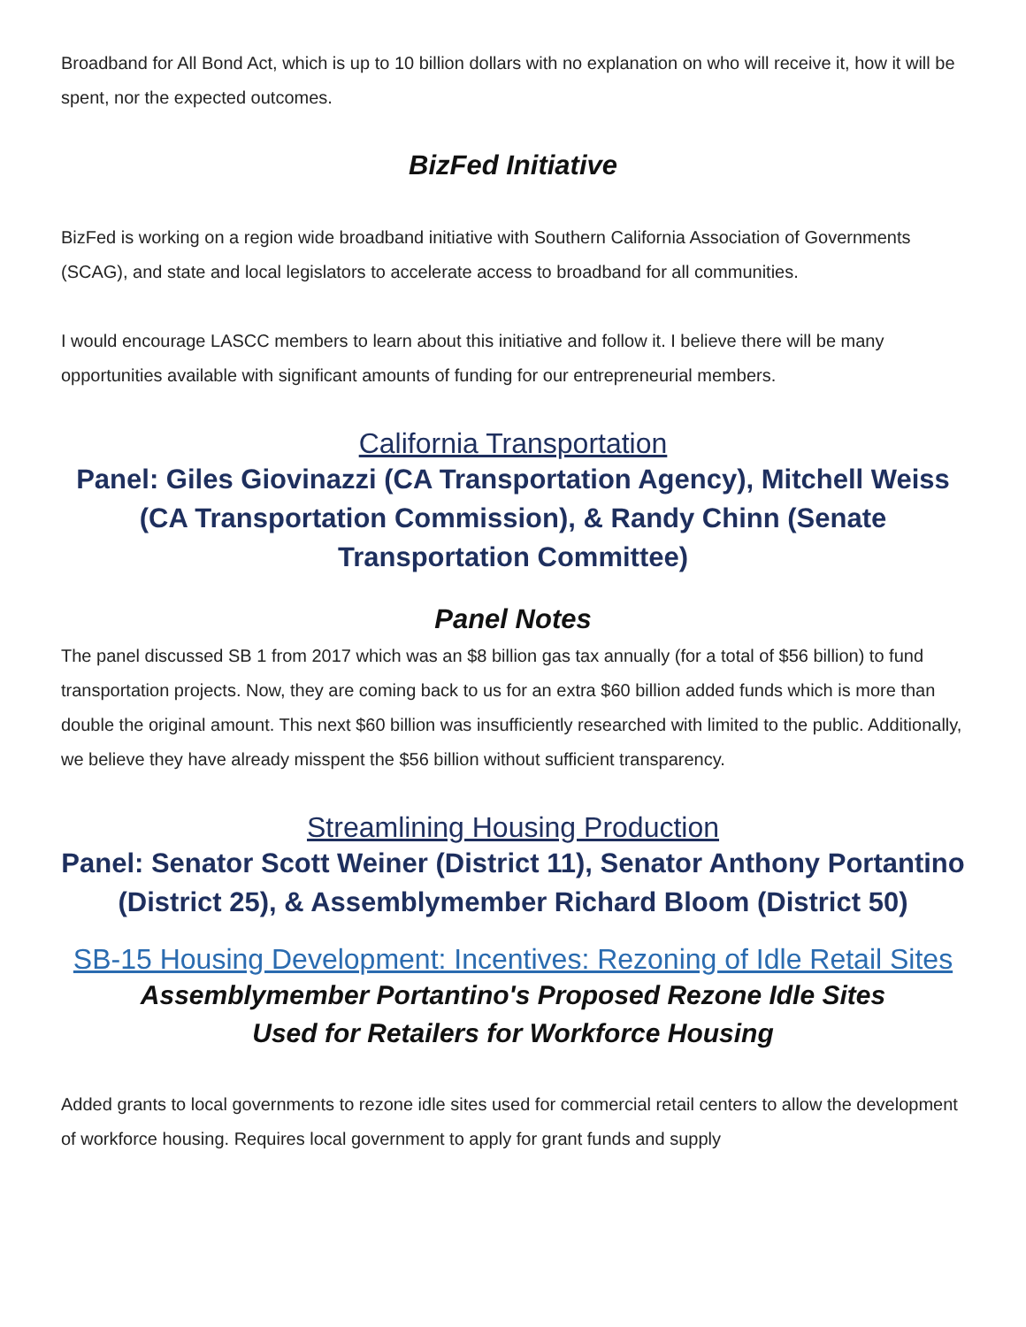Broadband for All Bond Act, which is up to 10 billion dollars with no explanation on who will receive it, how it will be spent, nor the expected outcomes.
BizFed Initiative
BizFed is working on a region wide broadband initiative with Southern California Association of Governments (SCAG), and state and local legislators to accelerate access to broadband for all communities.
I would encourage LASCC members to learn about this initiative and follow it. I believe there will be many opportunities available with significant amounts of funding for our entrepreneurial members.
California Transportation
Panel: Giles Giovinazzi (CA Transportation Agency), Mitchell Weiss (CA Transportation Commission), & Randy Chinn (Senate Transportation Committee)
Panel Notes
The panel discussed SB 1 from 2017 which was an $8 billion gas tax annually (for a total of $56 billion) to fund transportation projects. Now, they are coming back to us for an extra $60 billion added funds which is more than double the original amount. This next $60 billion was insufficiently researched with limited to the public. Additionally, we believe they have already misspent the $56 billion without sufficient transparency.
Streamlining Housing Production
Panel: Senator Scott Weiner (District 11), Senator Anthony Portantino (District 25), & Assemblymember Richard Bloom (District 50)
SB-15 Housing Development: Incentives: Rezoning of Idle Retail Sites
Assemblymember Portantino's Proposed Rezone Idle Sites
Used for Retailers for Workforce Housing
Added grants to local governments to rezone idle sites used for commercial retail centers to allow the development of workforce housing. Requires local government to apply for grant funds and supply